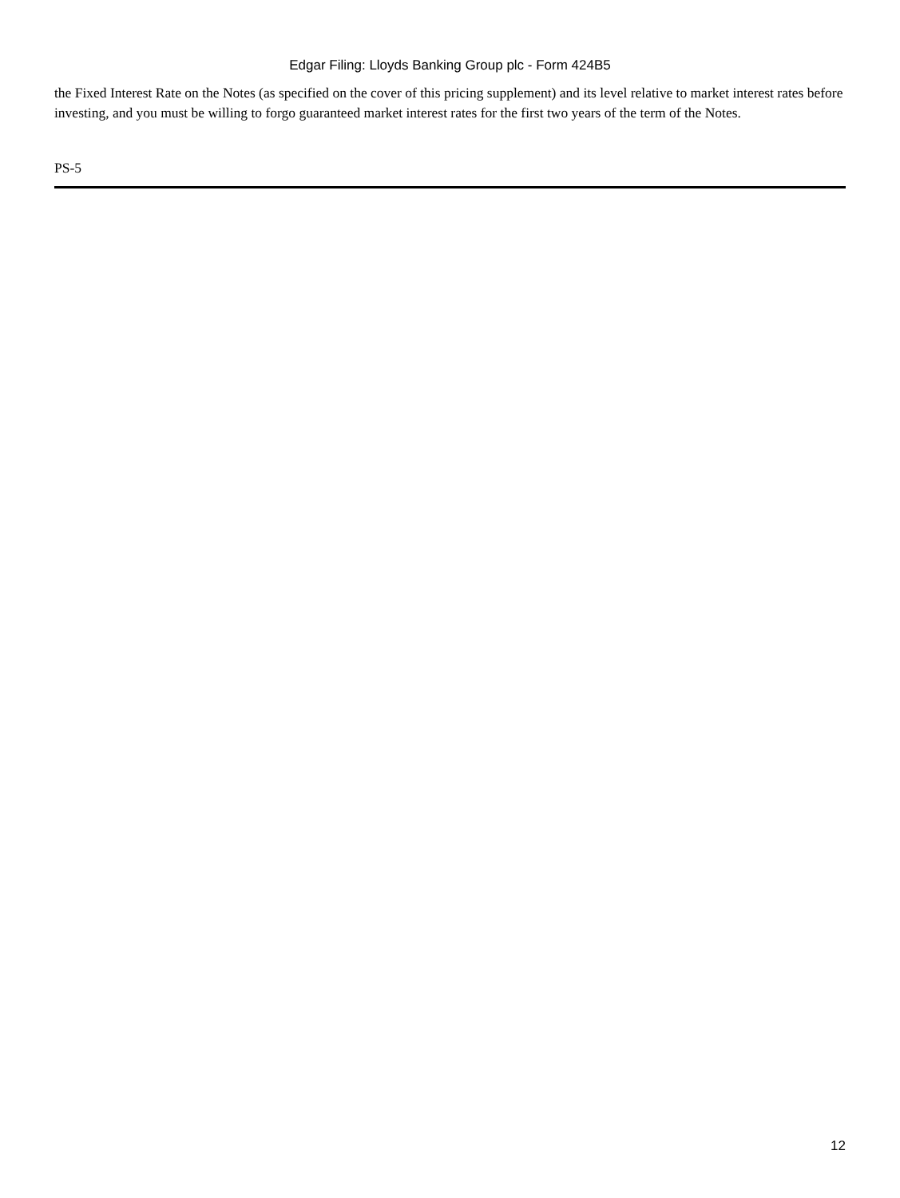Edgar Filing: Lloyds Banking Group plc - Form 424B5
the Fixed Interest Rate on the Notes (as specified on the cover of this pricing supplement) and its level relative to market interest rates before investing, and you must be willing to forgo guaranteed market interest rates for the first two years of the term of the Notes.
PS-5
12